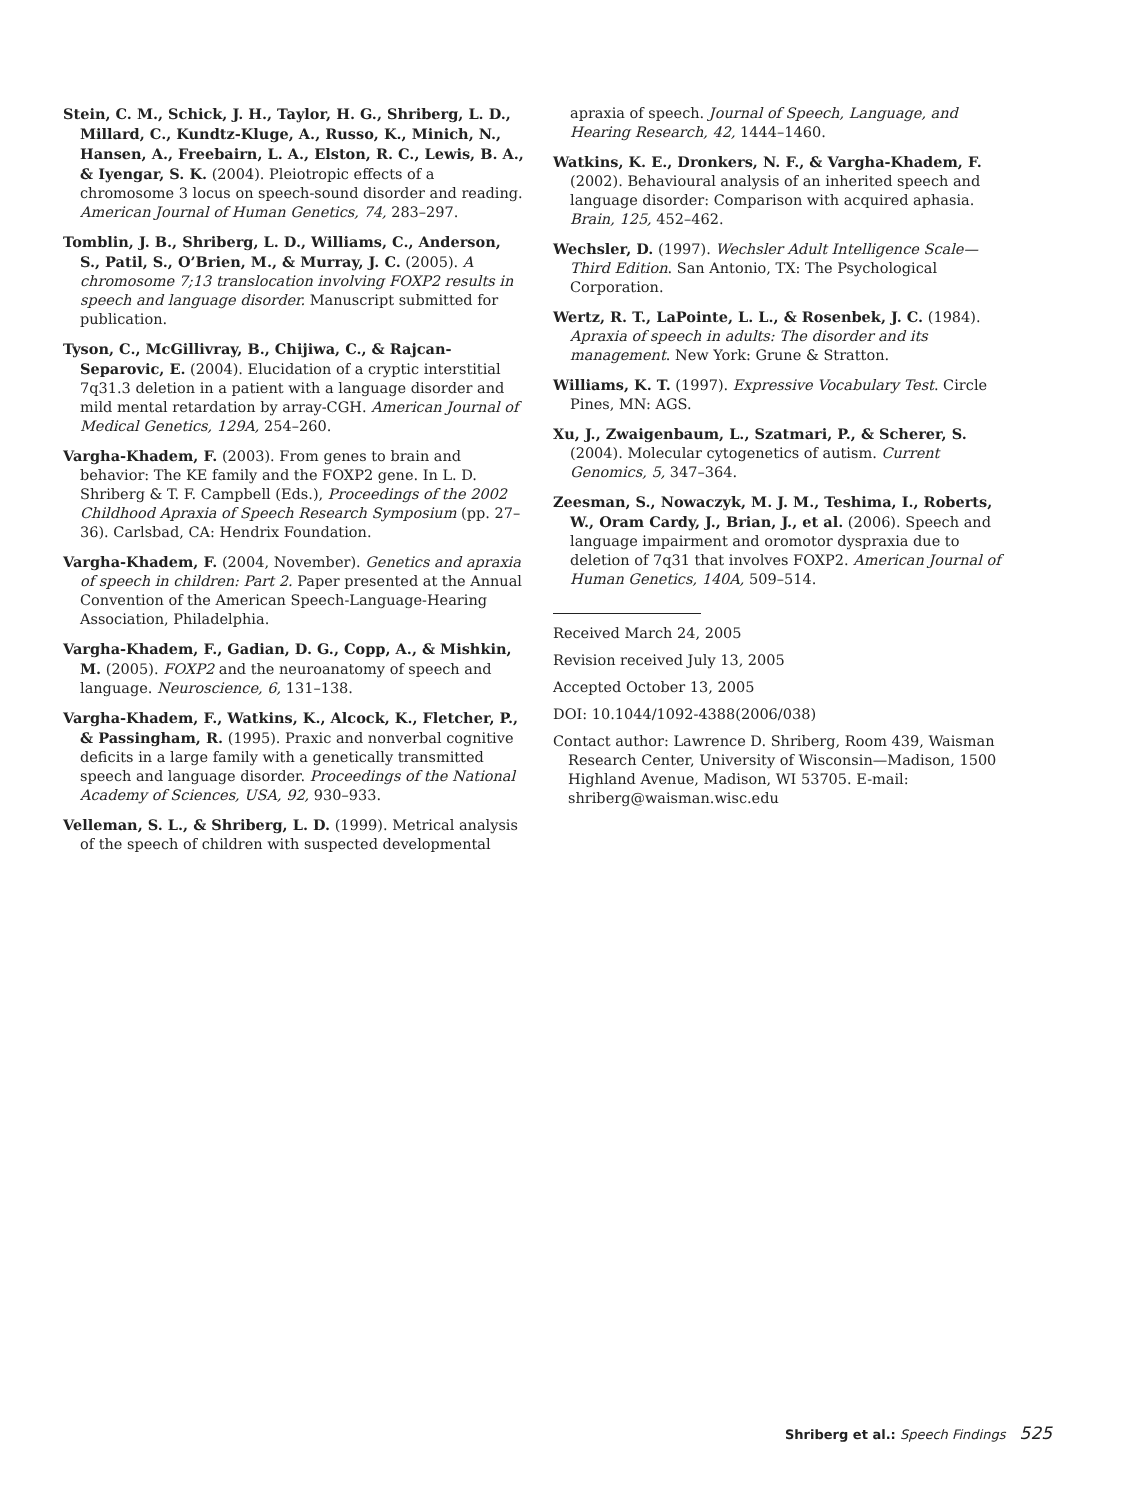Stein, C. M., Schick, J. H., Taylor, H. G., Shriberg, L. D., Millard, C., Kundtz-Kluge, A., Russo, K., Minich, N., Hansen, A., Freebairn, L. A., Elston, R. C., Lewis, B. A., & Iyengar, S. K. (2004). Pleiotropic effects of a chromosome 3 locus on speech-sound disorder and reading. American Journal of Human Genetics, 74, 283–297.
Tomblin, J. B., Shriberg, L. D., Williams, C., Anderson, S., Patil, S., O’Brien, M., & Murray, J. C. (2005). A chromosome 7;13 translocation involving FOXP2 results in speech and language disorder. Manuscript submitted for publication.
Tyson, C., McGillivray, B., Chijiwa, C., & Rajcan-Separovic, E. (2004). Elucidation of a cryptic interstitial 7q31.3 deletion in a patient with a language disorder and mild mental retardation by array-CGH. American Journal of Medical Genetics, 129A, 254–260.
Vargha-Khadem, F. (2003). From genes to brain and behavior: The KE family and the FOXP2 gene. In L. D. Shriberg & T. F. Campbell (Eds.), Proceedings of the 2002 Childhood Apraxia of Speech Research Symposium (pp. 27–36). Carlsbad, CA: Hendrix Foundation.
Vargha-Khadem, F. (2004, November). Genetics and apraxia of speech in children: Part 2. Paper presented at the Annual Convention of the American Speech-Language-Hearing Association, Philadelphia.
Vargha-Khadem, F., Gadian, D. G., Copp, A., & Mishkin, M. (2005). FOXP2 and the neuroanatomy of speech and language. Neuroscience, 6, 131–138.
Vargha-Khadem, F., Watkins, K., Alcock, K., Fletcher, P., & Passingham, R. (1995). Praxic and nonverbal cognitive deficits in a large family with a genetically transmitted speech and language disorder. Proceedings of the National Academy of Sciences, USA, 92, 930–933.
Velleman, S. L., & Shriberg, L. D. (1999). Metrical analysis of the speech of children with suspected developmental
apraxia of speech. Journal of Speech, Language, and Hearing Research, 42, 1444–1460.
Watkins, K. E., Dronkers, N. F., & Vargha-Khadem, F. (2002). Behavioural analysis of an inherited speech and language disorder: Comparison with acquired aphasia. Brain, 125, 452–462.
Wechsler, D. (1997). Wechsler Adult Intelligence Scale—Third Edition. San Antonio, TX: The Psychological Corporation.
Wertz, R. T., LaPointe, L. L., & Rosenbek, J. C. (1984). Apraxia of speech in adults: The disorder and its management. New York: Grune & Stratton.
Williams, K. T. (1997). Expressive Vocabulary Test. Circle Pines, MN: AGS.
Xu, J., Zwaigenbaum, L., Szatmari, P., & Scherer, S. (2004). Molecular cytogenetics of autism. Current Genomics, 5, 347–364.
Zeesman, S., Nowaczyk, M. J. M., Teshima, I., Roberts, W., Oram Cardy, J., Brian, J., et al. (2006). Speech and language impairment and oromotor dyspraxia due to deletion of 7q31 that involves FOXP2. American Journal of Human Genetics, 140A, 509–514.
Received March 24, 2005
Revision received July 13, 2005
Accepted October 13, 2005
DOI: 10.1044/1092-4388(2006/038)
Contact author: Lawrence D. Shriberg, Room 439, Waisman Research Center, University of Wisconsin—Madison, 1500 Highland Avenue, Madison, WI 53705. E-mail: shriberg@waisman.wisc.edu
Shriberg et al.: Speech Findings 525